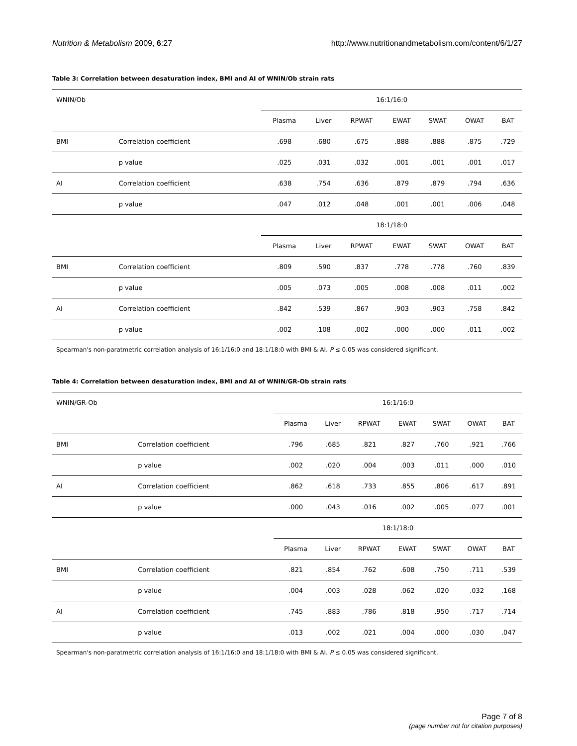Nutrition & Metabolism 2009, 6:27 http://www.nutritionandmetabolism.com/content/6/1/27
Table 3: Correlation between desaturation index, BMI and AI of WNIN/Ob strain rats
| WNIN/Ob | | 16:1/16:0 | | | | | | |
| | | Plasma | Liver | RPWAT | EWAT | SWAT | OWAT | BAT |
| BMI | Correlation coefficient | .698 | .680 | .675 | .888 | .888 | .875 | .729 |
| | p value | .025 | .031 | .032 | .001 | .001 | .001 | .017 |
| AI | Correlation coefficient | .638 | .754 | .636 | .879 | .879 | .794 | .636 |
| | p value | .047 | .012 | .048 | .001 | .001 | .006 | .048 |
| | | 18:1/18:0 | | | | | | |
| | | Plasma | Liver | RPWAT | EWAT | SWAT | OWAT | BAT |
| BMI | Correlation coefficient | .809 | .590 | .837 | .778 | .778 | .760 | .839 |
| | p value | .005 | .073 | .005 | .008 | .008 | .011 | .002 |
| AI | Correlation coefficient | .842 | .539 | .867 | .903 | .903 | .758 | .842 |
| | p value | .002 | .108 | .002 | .000 | .000 | .011 | .002 |
Spearman's non-paratmetric correlation analysis of 16:1/16:0 and 18:1/18:0 with BMI & AI. P ≤ 0.05 was considered significant.
Table 4: Correlation between desaturation index, BMI and AI of WNIN/GR-Ob strain rats
| WNIN/GR-Ob | | 16:1/16:0 | | | | | | |
| | | Plasma | Liver | RPWAT | EWAT | SWAT | OWAT | BAT |
| BMI | Correlation coefficient | .796 | .685 | .821 | .827 | .760 | .921 | .766 |
| | p value | .002 | .020 | .004 | .003 | .011 | .000 | .010 |
| AI | Correlation coefficient | .862 | .618 | .733 | .855 | .806 | .617 | .891 |
| | p value | .000 | .043 | .016 | .002 | .005 | .077 | .001 |
| | | 18:1/18:0 | | | | | | |
| | | Plasma | Liver | RPWAT | EWAT | SWAT | OWAT | BAT |
| BMI | Correlation coefficient | .821 | .854 | .762 | .608 | .750 | .711 | .539 |
| | p value | .004 | .003 | .028 | .062 | .020 | .032 | .168 |
| AI | Correlation coefficient | .745 | .883 | .786 | .818 | .950 | .717 | .714 |
| | p value | .013 | .002 | .021 | .004 | .000 | .030 | .047 |
Spearman's non-paratmetric correlation analysis of 16:1/16:0 and 18:1/18:0 with BMI & AI. P ≤ 0.05 was considered significant.
Page 7 of 8
(page number not for citation purposes)